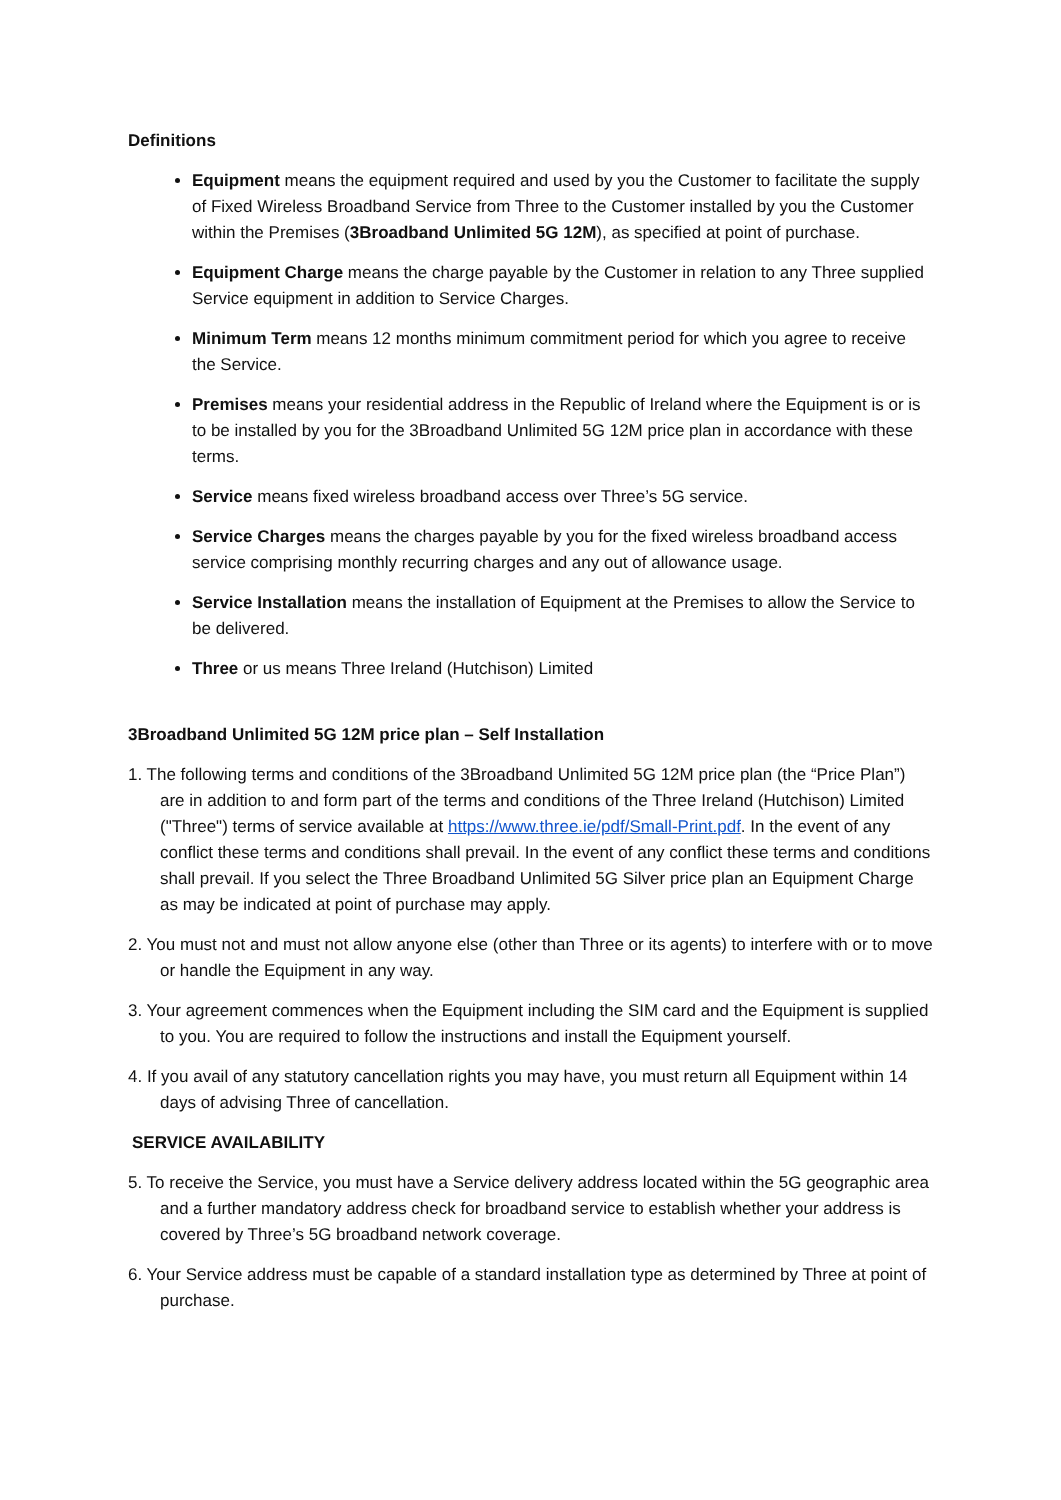Definitions
Equipment means the equipment required and used by you the Customer to facilitate the supply of Fixed Wireless Broadband Service from Three to the Customer installed by you the Customer within the Premises (3Broadband Unlimited 5G 12M), as specified at point of purchase.
Equipment Charge means the charge payable by the Customer in relation to any Three supplied Service equipment in addition to Service Charges.
Minimum Term means 12 months minimum commitment period for which you agree to receive the Service.
Premises means your residential address in the Republic of Ireland where the Equipment is or is to be installed by you for the 3Broadband Unlimited 5G 12M price plan in accordance with these terms.
Service means fixed wireless broadband access over Three’s 5G service.
Service Charges means the charges payable by you for the fixed wireless broadband access service comprising monthly recurring charges and any out of allowance usage.
Service Installation means the installation of Equipment at the Premises to allow the Service to be delivered.
Three or us means Three Ireland (Hutchison) Limited
3Broadband Unlimited 5G 12M price plan – Self Installation
1. The following terms and conditions of the 3Broadband Unlimited 5G 12M price plan (the “Price Plan”) are in addition to and form part of the terms and conditions of the Three Ireland (Hutchison) Limited ("Three") terms of service available at https://www.three.ie/pdf/Small-Print.pdf. In the event of any conflict these terms and conditions shall prevail. In the event of any conflict these terms and conditions shall prevail. If you select the Three Broadband Unlimited 5G Silver price plan an Equipment Charge as may be indicated at point of purchase may apply.
2. You must not and must not allow anyone else (other than Three or its agents) to interfere with or to move or handle the Equipment in any way.
3. Your agreement commences when the Equipment including the SIM card and the Equipment is supplied to you. You are required to follow the instructions and install the Equipment yourself.
4. If you avail of any statutory cancellation rights you may have, you must return all Equipment within 14 days of advising Three of cancellation.
SERVICE AVAILABILITY
5. To receive the Service, you must have a Service delivery address located within the 5G geographic area and a further mandatory address check for broadband service to establish whether your address is covered by Three’s 5G broadband network coverage.
6. Your Service address must be capable of a standard installation type as determined by Three at point of purchase.